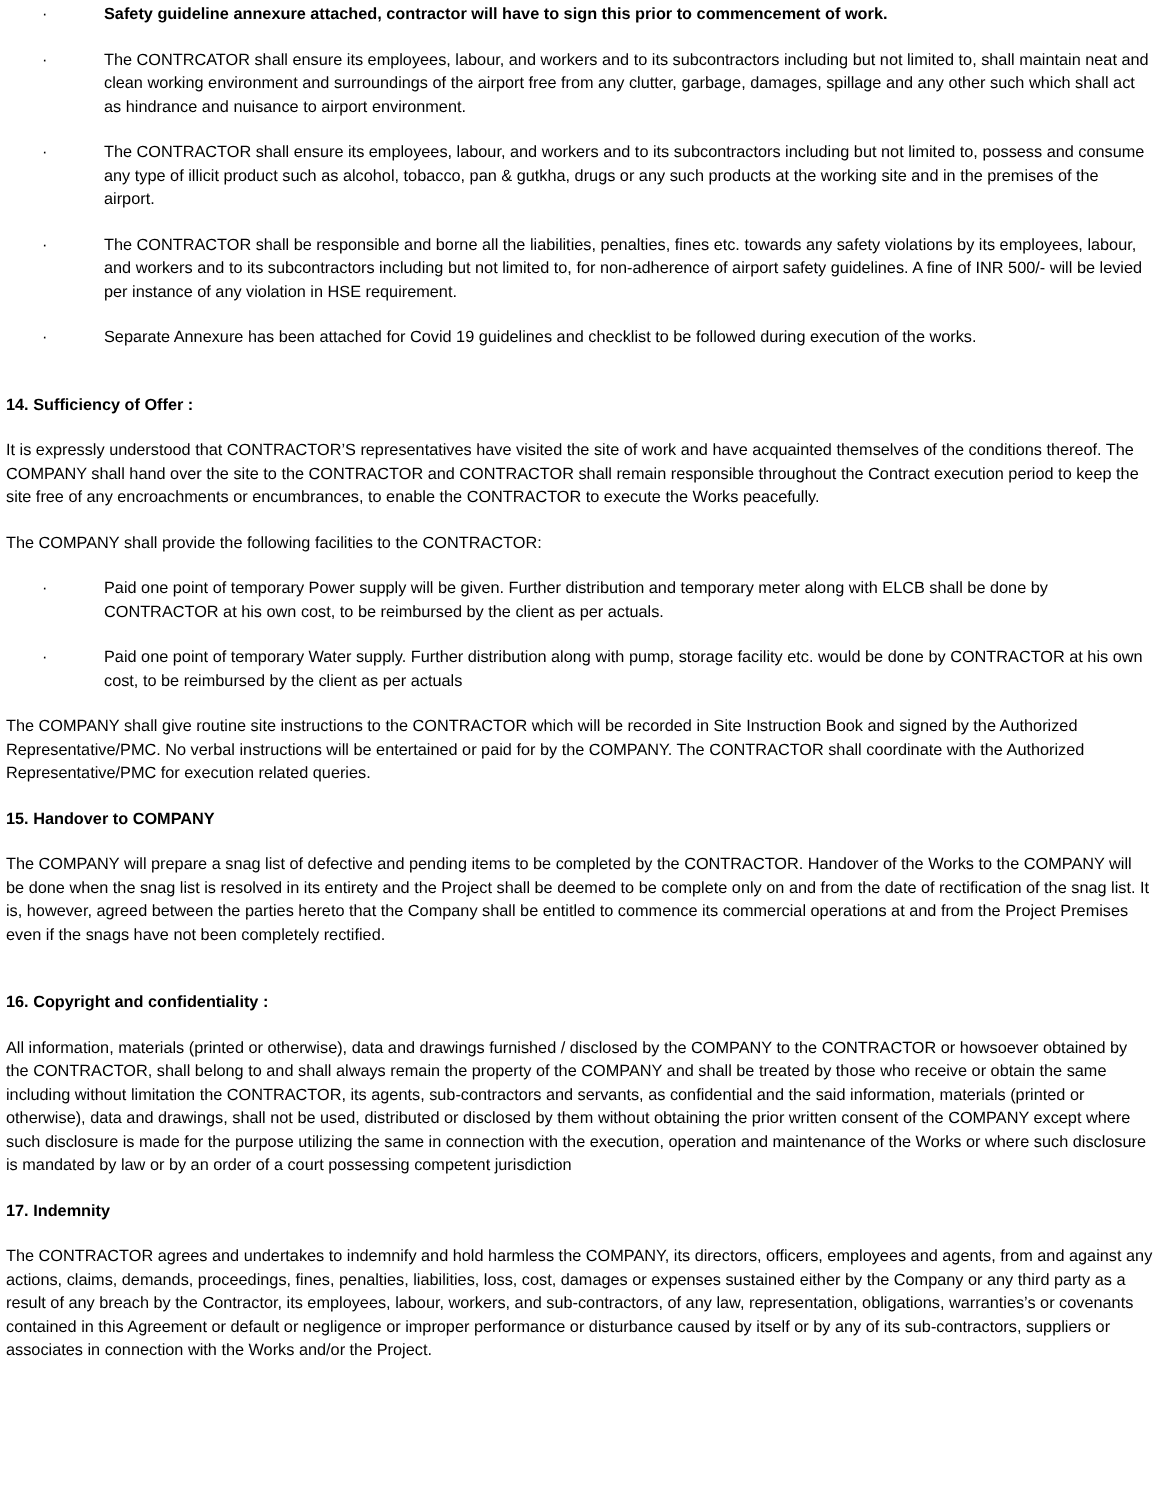· Safety guideline annexure attached, contractor will have to sign this prior to commencement of work.
· The CONTRCATOR shall ensure its employees, labour, and workers and to its subcontractors including but not limited to, shall maintain neat and clean working environment and surroundings of the airport free from any clutter, garbage, damages, spillage and any other such which shall act as hindrance and nuisance to airport environment.
· The CONTRACTOR shall ensure its employees, labour, and workers and to its subcontractors including but not limited to, possess and consume any type of illicit product such as alcohol, tobacco, pan & gutkha, drugs or any such products at the working site and in the premises of the airport.
· The CONTRACTOR shall be responsible and borne all the liabilities, penalties, fines etc. towards any safety violations by its employees, labour, and workers and to its subcontractors including but not limited to, for non-adherence of airport safety guidelines. A fine of INR 500/- will be levied per instance of any violation in HSE requirement.
· Separate Annexure has been attached for Covid 19 guidelines and checklist to be followed during execution of the works.
14. Sufficiency of Offer :
It is expressly understood that CONTRACTOR’S representatives have visited the site of work and have acquainted themselves of the conditions thereof. The COMPANY shall hand over the site to the CONTRACTOR and CONTRACTOR shall remain responsible throughout the Contract execution period to keep the site free of any encroachments or encumbrances, to enable the CONTRACTOR to execute the Works peacefully.
The COMPANY shall provide the following facilities to the CONTRACTOR:
· Paid one point of temporary Power supply will be given. Further distribution and temporary meter along with ELCB shall be done by CONTRACTOR at his own cost, to be reimbursed by the client as per actuals.
· Paid one point of temporary Water supply. Further distribution along with pump, storage facility etc. would be done by CONTRACTOR at his own cost, to be reimbursed by the client as per actuals
The COMPANY shall give routine site instructions to the CONTRACTOR which will be recorded in Site Instruction Book and signed by the Authorized Representative/PMC. No verbal instructions will be entertained or paid for by the COMPANY. The CONTRACTOR shall coordinate with the Authorized Representative/PMC for execution related queries.
15. Handover to COMPANY
The COMPANY will prepare a snag list of defective and pending items to be completed by the CONTRACTOR. Handover of the Works to the COMPANY will be done when the snag list is resolved in its entirety and the Project shall be deemed to be complete only on and from the date of rectification of the snag list. It is, however, agreed between the parties hereto that the Company shall be entitled to commence its commercial operations at and from the Project Premises even if the snags have not been completely rectified.
16. Copyright and confidentiality :
All information, materials (printed or otherwise), data and drawings furnished / disclosed by the COMPANY to the CONTRACTOR or howsoever obtained by the CONTRACTOR, shall belong to and shall always remain the property of the COMPANY and shall be treated by those who receive or obtain the same including without limitation the CONTRACTOR, its agents, sub-contractors and servants, as confidential and the said information, materials (printed or otherwise), data and drawings, shall not be used, distributed or disclosed by them without obtaining the prior written consent of the COMPANY except where such disclosure is made for the purpose utilizing the same in connection with the execution, operation and maintenance of the Works or where such disclosure is mandated by law or by an order of a court possessing competent jurisdiction
17. Indemnity
The CONTRACTOR agrees and undertakes to indemnify and hold harmless the COMPANY, its directors, officers, employees and agents, from and against any actions, claims, demands, proceedings, fines, penalties, liabilities, loss, cost, damages or expenses sustained either by the Company or any third party as a result of any breach by the Contractor, its employees, labour, workers, and sub-contractors, of any law, representation, obligations, warranties’s or covenants contained in this Agreement or default or negligence or improper performance or disturbance caused by itself or by any of its sub-contractors, suppliers or associates in connection with the Works and/or the Project.